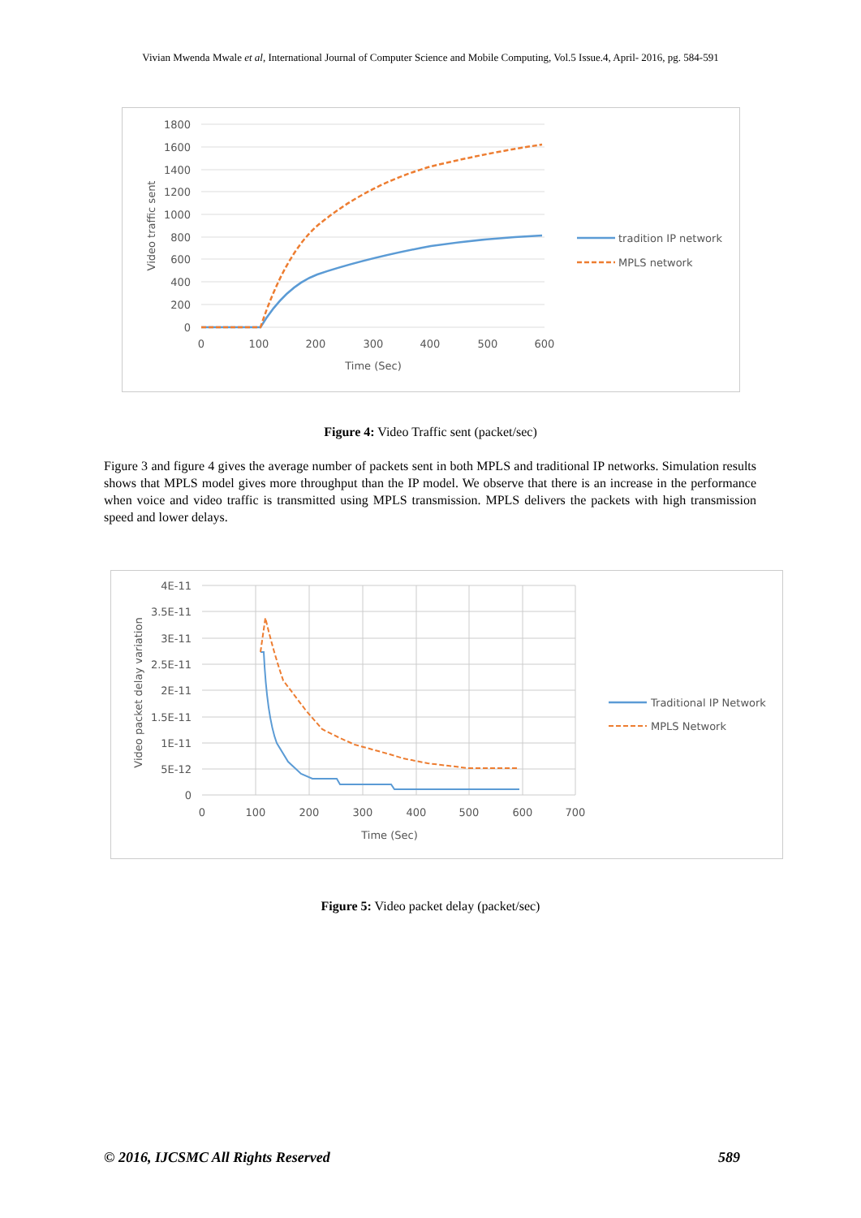Vivian Mwenda Mwale et al, International Journal of Computer Science and Mobile Computing, Vol.5 Issue.4, April- 2016, pg. 584-591
1800
1600
1400
1200
1000
800
600
400
200
0
0
100
200
300
400
500
600
Time (Sec)
Video traffic sent
tradition IP network
MPLS network
Figure 4: Video Traffic sent (packet/sec)
Figure 3 and figure 4 gives the average number of packets sent in both MPLS and traditional IP networks. Simulation results shows that MPLS model gives more throughput than the IP model. We observe that there is an increase in the performance when voice and video traffic is transmitted using MPLS transmission. MPLS delivers the packets with high transmission speed and lower delays.
4E-11
3.5E-11
3E-11
2.5E-11
2E-11
1.5E-11
1E-11
5E-12
0
0
100
200
300
400
500
600
700
Time (Sec)
Video packet delay variation
Traditional IP Network
MPLS Network
Figure 5: Video packet delay (packet/sec)
© 2016, IJCSMC All Rights Reserved 589